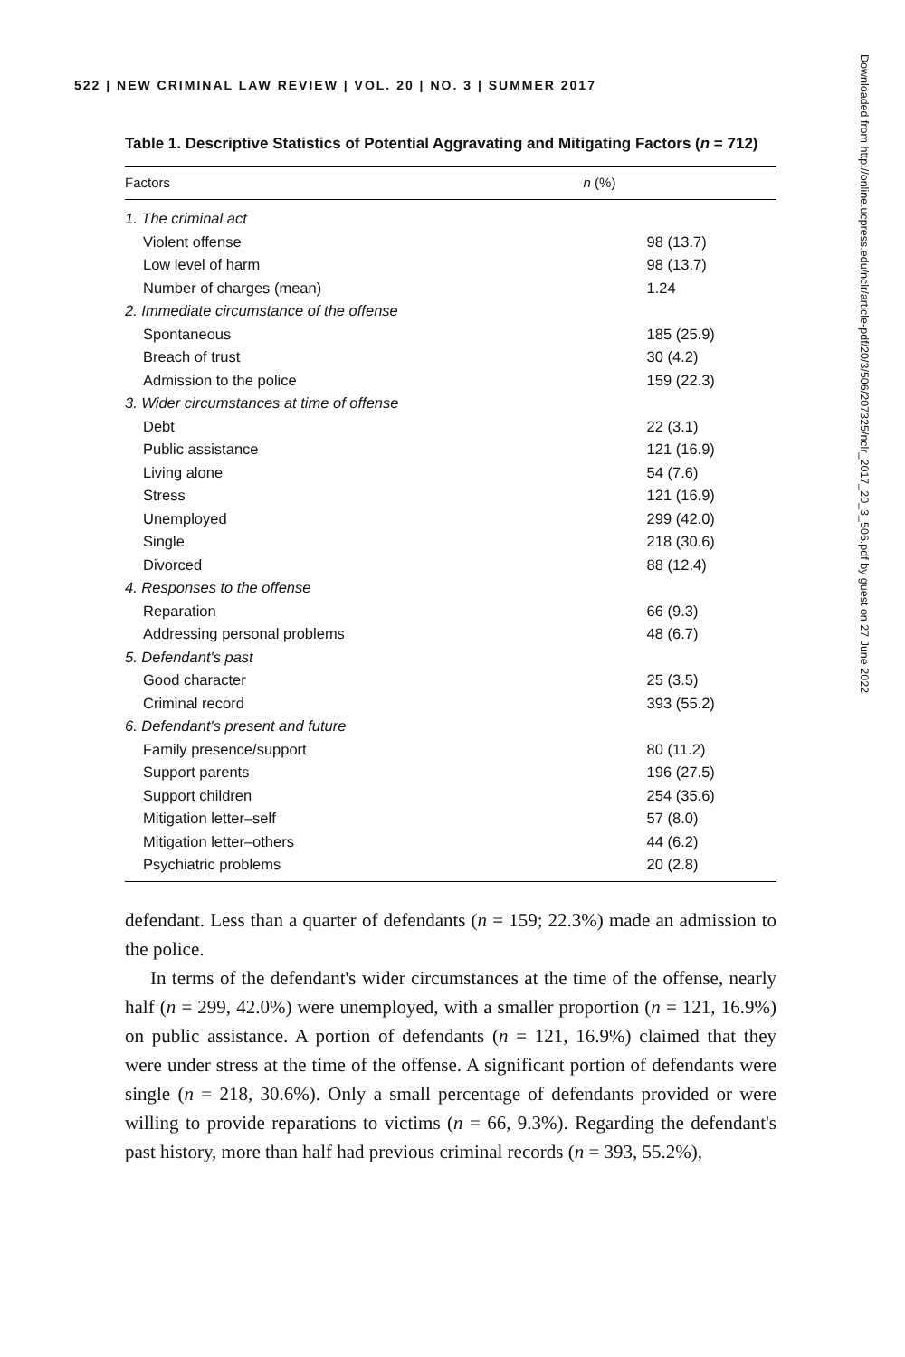522 | NEW CRIMINAL LAW REVIEW | VOL. 20 | NO. 3 | SUMMER 2017
Table 1. Descriptive Statistics of Potential Aggravating and Mitigating Factors (n = 712)
| Factors | n (%) |
| --- | --- |
| 1. The criminal act | |
| Violent offense | 98 (13.7) |
| Low level of harm | 98 (13.7) |
| Number of charges (mean) | 1.24 |
| 2. Immediate circumstance of the offense | |
| Spontaneous | 185 (25.9) |
| Breach of trust | 30 (4.2) |
| Admission to the police | 159 (22.3) |
| 3. Wider circumstances at time of offense | |
| Debt | 22 (3.1) |
| Public assistance | 121 (16.9) |
| Living alone | 54 (7.6) |
| Stress | 121 (16.9) |
| Unemployed | 299 (42.0) |
| Single | 218 (30.6) |
| Divorced | 88 (12.4) |
| 4. Responses to the offense | |
| Reparation | 66 (9.3) |
| Addressing personal problems | 48 (6.7) |
| 5. Defendant's past | |
| Good character | 25 (3.5) |
| Criminal record | 393 (55.2) |
| 6. Defendant's present and future | |
| Family presence/support | 80 (11.2) |
| Support parents | 196 (27.5) |
| Support children | 254 (35.6) |
| Mitigation letter–self | 57 (8.0) |
| Mitigation letter–others | 44 (6.2) |
| Psychiatric problems | 20 (2.8) |
defendant. Less than a quarter of defendants (n = 159; 22.3%) made an admission to the police.
In terms of the defendant's wider circumstances at the time of the offense, nearly half (n = 299, 42.0%) were unemployed, with a smaller proportion (n = 121, 16.9%) on public assistance. A portion of defendants (n = 121, 16.9%) claimed that they were under stress at the time of the offense. A significant portion of defendants were single (n = 218, 30.6%). Only a small percentage of defendants provided or were willing to provide reparations to victims (n = 66, 9.3%). Regarding the defendant's past history, more than half had previous criminal records (n = 393, 55.2%),
Downloaded from http://online.ucpress.edu/nclr/article-pdf/20/3/506/207325/nclr_2017_20_3_506.pdf by guest on 27 June 2022